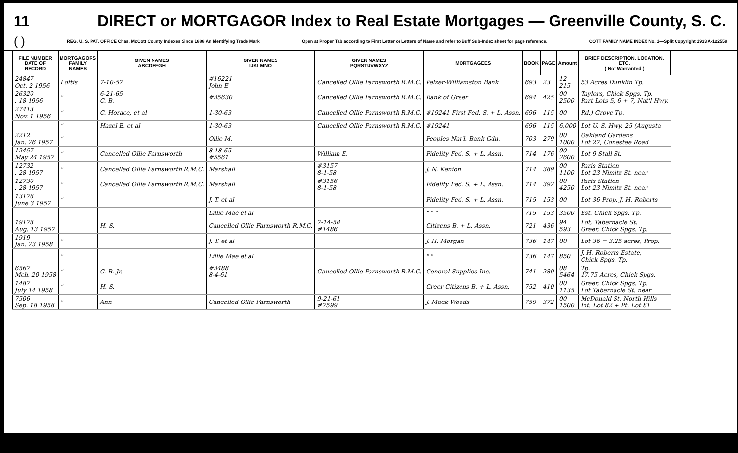11 DIRECT or MORTGAGOR Index to Real Estate Mortgages — Greenville County, S. C.
( ) REG. U. S. PAT. OFFICE Chas. McCott County Indexes Since 1888 An Identifying Trade Mark Open at Proper Tab according to First Letter or Letters of Name and refer to Buff Sub-Index sheet for page reference. COTT FAMILY NAME INDEX No. 1—Split Copyright 1933 A-122559
| FILE NUMBER DATE OF RECORD | MORTGAGORS FAMILY NAMES | GIVEN NAMES ABCDEFGH | GIVEN NAMES IJKLMNO | GIVEN NAMES PQRSTUVWXYZ | MORTGAGEES | BOOK | PAGE | Amount | BRIEF DESCRIPTION, LOCATION, ETC. ( Not Warranted ) |
| --- | --- | --- | --- | --- | --- | --- | --- | --- | --- |
| 24847 Oct. 2 1956 | Loftis | 7-10-57 | #16221 John E | Cancelled Ollie Farnsworth R.M.C. | Pelzer-Williamston Bank | 693 | 23 | 12 215 | 53 Acres Dunklin Tp. |
| 26320 . 18 1956 | " | 6-21-65 C. B. | #35630 | Cancelled Ollie Farnsworth R.M.C. | Bank of Greer | 694 | 425 | 00 2500 | Taylors, Chick Spgs. Tp. Part Lots 5, 6 + 7, Nat'l Hwy. |
| 27413 Nov. 1 1956 | " | C. Horace, et al | 1-30-63 | Cancelled Ollie Farnsworth R.M.C. | #19241 First Fed. S. + L. Assn. | 696 | 115 | 00 | Rd.) Grove Tp. |
| | " | Hazel E. et al | 1-30-63 | Cancelled Ollie Farnsworth R.M.C. | #19241 | 696 | 115 | 6,000 | Lot U. S. Hwy. 25 (Augusta |
| 2212 Jan. 26 1957 | " | | Ollie M. | | Peoples Nat'l. Bank Gdn. | 703 | 279 | 00 1000 | Oakland Gardens Lot 27, Conestee Road |
| 12457 May 24 1957 | " | Cancelled Ollie Farnsworth | 8-18-65 #5561 | William E. | Fidelity Fed. S. + L. Assn. | 714 | 176 | 00 2600 | Lot 9 Stall St. |
| 12732 . 28 1957 | " | Cancelled Ollie Farnsworth R.M.C. | Marshall | #3157 8-1-58 | J. N. Kenion | 714 | 389 | 00 1100 | Paris Station Lot 23 Nimitz St. near |
| 12730 . 28 1957 | " | Cancelled Ollie Farnsworth R.M.C. | Marshall | #3156 8-1-58 | Fidelity Fed. S. + L. Assn. | 714 | 392 | 00 4250 | Paris Station Lot 23 Nimitz St. near |
| 13176 June 3 1957 | " | | J. T. et al | | Fidelity Fed. S. + L. Assn. | 715 | 153 | 00 | Lot 36 Prop. J. H. Roberts |
| | | | Lillie Mae et al | | " " " | 715 | 153 | 3500 | Est. Chick Spgs. Tp. |
| 19178 Aug. 13 1957 | | H. S. | Cancelled Ollie Farnsworth R.M.C. | 7-14-58 #1486 | Citizens B. + L. Assn. | 721 | 436 | 94 593 | Lot, Tabernacle St. Greer, Chick Spgs. Tp. |
| 1919 Jan. 23 1958 | " | | J. T. et al | | J. H. Morgan | 736 | 147 | 00 | Lot 36 = 3.25 acres, Prop. |
| | " | | Lillie Mae et al | | " " | 736 | 147 | 850 | J. H. Roberts Estate, Chick Spgs. Tp. |
| 6567 Mch. 20 1958 | " | C. B. Jr. | #3488 8-4-61 | Cancelled Ollie Farnsworth R.M.C. | General Supplies Inc. | 741 | 280 | 08 5464 | Tp. 17.75 Acres, Chick Spgs. |
| 1487 July 14 1958 | " | H. S. | | | Greer Citizens B. + L. Assn. | 752 | 410 | 00 1135 | Greer, Chick Spgs. Tp. Lot Tabernacle St. near |
| 7506 Sep. 18 1958 | " | Ann | Cancelled Ollie Farnsworth | 9-21-61 #7599 | J. Mack Woods | 759 | 372 | 00 1500 | McDonald St. North Hills Int. Lot 82 + Pt. Lot 81 |